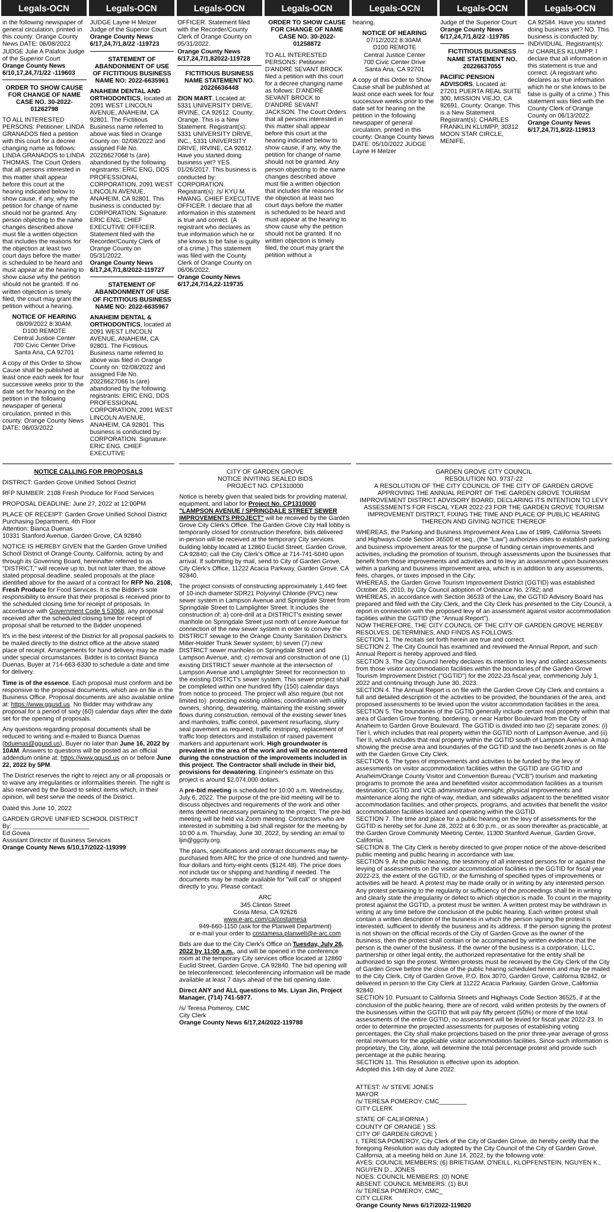Legals-OCN Legals-OCN Legals-OCN Legals-OCN Legals-OCN Legals-OCN Legals-OCN
in the following newspaper of general circulation, printed in this county: Orange County News DATE: 06/08/2022 JUDGE Julie A Palafox Judge of the Superior Court
Orange County News 6/10,17,24,7/1/22 -119603
ORDER TO SHOW CAUSE FOR CHANGE OF NAME CASE NO. 30-2022-01262798
TO ALL INTERESTED PERSONS: Petitioner: LINDA GRANADOS filed a petition with this court for a decree changing name as follows: LINDA GRANADOS to LINDA THOMAS. The Court Orders that all persons interested in this matter shall appear before this court at the hearing indicated below to show cause, if any, why the petition for change of name should not be granted. Any person objecting to the name changes described above must file a written objection that includes the reasons for the objection at least two court days before the matter is scheduled to be heard and must appear at the hearing to show cause why the petition should not be granted. If no written objection is timely filed, the court may grant the petition without a hearing.
NOTICE OF HEARING
08/09/2022 8:30AM.
D100 REMOTE
Central Justice Center
700 Civic Center Drive
Santa Ana, CA 92701
A copy of this Order to Show Cause shall be published at least once each week for four successive weeks prior to the date set for hearing on the petition in the following newspaper of general circulation, printed in this county: Orange County News DATE: 06/03/2022
JUDGE Layne H Melzer Judge of the Superior Court
Orange County News 6/17,24,7/1,8/22 -119723
STATEMENT OF ABANDONMENT OF USE OF FICTITIOUS BUSINESS NAME NO: 2022-6635961
ANAHEIM DENTAL AND ORTHODONTICS, located at 2091 WEST LINCOLN AVENUE, ANAHEIM, CA 92801. The Fictitious Business name referred to above was filed in Orange County on: 02/08/2022 and assigned File No. 20226627068 Is (are) abandoned by the following registrants: ERIC ENG, DDS PROFESSIONAL CORPORATION, 2091 WEST LINCOLN AVENUE, ANAHEIM, CA 92801. This business is conducted by: CORPORATION. Signature: ERIC ENG, CHIEF EXECUTIVE OFFICER. Statement filed with the Recorder/County Clerk of Orange County on 05/31/2022.
Orange County News 6/17,24,7/1,8/2022-119727
STATEMENT OF ABANDONMENT OF USE OF FICTITIOUS BUSINESS NAME NO: 2022-6635967
ANAHEIM DENTAL & ORTHODONTICS, located at 2091 WEST LINCOLN AVENUE, ANAHEIM, CA 92801. The Fictitious Business name referred to above was filed in Orange County on: 02/08/2022 and assigned File No. 20226627066 Is (are) abandoned by the following registrants: ERIC ENG, DDS PROFESSIONAL CORPORATION, 2091 WEST LINCOLN AVENUE, ANAHEIM, CA 92801. This business is conducted by: CORPORATION. Signature: ERIC ENG, CHIEF EXECUTIVE
OFFICER. Statement filed with the Recorder/County Clerk of Orange County on 05/31/2022.
Orange County News 6/17,24,7/1,82022-119728
FICTITIOUS BUSINESS NAME STATEMENT NO. 20226636448
ZION MART, Located at: 5331 UNIVERSITY DRIVE, IRVINE, CA 92612. County: Orange. This is a New Statement. Registrant(s): 5331 UNIVERSITY DRIVE, INC., 5331 UNIVERSITY DRIVE, IRVINE, CA 92612. Have you started doing business yet? YES 01/26/2017. This business is conducted by: CORPORATION. Registrant(s): /s/ KYU M. HWANG, CHIEF EXECUTIVE OFFICER. I declare that all information in this statement is true and correct. (A registrant who declares as true information which he or she knows to be false is guilty of a crime.) This statement was filed with the County Clerk of Orange County on 06/06/2022.
Orange County News 6/17,24,7/14,22-119735
ORDER TO SHOW CAUSE FOR CHANGE OF NAME CASE NO. 30-2022-01258872
TO ALL INTERESTED PERSONS: Petitioner: D'ANDRÉ SEVANT BROCK filed a petition with this court for a decree changing name as follows: D'ANDRÉ SEVANT BROCK to D'ANDRÉ SEVANT JACKSON. The Court Orders that all persons interested in this matter shall appear before this court at the hearing indicated below to show cause, if any, why the petition for change of name should not be granted. Any person objecting to the name changes described above must file a written objection that includes the reasons for the objection at least two court days before the matter is scheduled to be heard and must appear at the hearing to show cause why the petition should not be granted. If no written objection is timely filed, the court may grant the petition without a
hearing.
NOTICE OF HEARING
07/12/2022 8:30AM.
D100 REMOTE
Central Justice Center
700 Civic Center Drive
Santa Ana, CA 92701
A copy of this Order to Show Cause shall be published at least once each week for four successive weeks prior to the date set for hearing on the petition in the following newspaper of general circulation, printed in this county: Orange County News DATE: 05/10/2022 JUDGE Layne H Melzer
Judge of the Superior Court
Orange County News 6/17,24,7/1,8/22 -119785
FICTITIOUS BUSINESS NAME STATEMENT NO. 20226637055
PACIFIC PENSION ADVISORS, Located at: 27201 PUERTA REAL SUITE 300, MISSION VIEJO, CA 92691. County: Orange. This is a New Statement. Registrant(s): CHARLES FRANKLIN KLUMPP, 30312 MOON STAR CIRCLE, MENIFE,
CA 92584. Have you started doing business yet? NO. This business is conducted by: INDIVIDUAL. Registrant(s): /s/ CHARLES KLUMPP. I declare that all information in this statement is true and correct. (A registrant who declares as true information which he or she knows to be false is guilty of a crime.) This statement was filed with the County Clerk of Orange County on 06/13/2022.
Orange County News 6/17,24,7/1,8/22-119813
NOTICE CALLING FOR PROPOSALS
DISTRICT: Garden Grove Unified School District
RFP NUMBER: 2108 Fresh Produce for Food Services
PROPOSAL DEADLINE: June 27, 2022 at 12:00PM
PLACE OF RECEIPT: Garden Grove Unified School District
Purchasing Department, 4th Floor
Attention: Bianca Duenas
10331 Stanford Avenue, Garden Grove, CA 92840
NOTICE IS HEREBY GIVEN that the Garden Grove Unified School District of Orange County, California, acting by and through its Governing Board, hereinafter referred to as "DISTRICT," will receive up to, but not later than, the above stated proposal deadline, sealed proposals at the place identified above for the award of a contract for RFP No. 2108, Fresh Produce for Food Services. It is the Bidder's sole responsibility to ensure that their proposal is received prior to the scheduled closing time for receipt of proposals. In accordance with Government Code § 53068, any proposal received after the scheduled closing time for receipt of proposal shall be returned to the Bidder unopened.
It's in the best interest of the District for all proposal packets to be mailed directly to the district office at the above stated place of receipt. Arrangements for hand delivery may be made under special circumstances. Bidder is to contact Bianca Duenas, Buyer at 714-663-6330 to schedule a date and time for delivery.
Time is of the essence. Each proposal must conform and be responsive to the proposal documents, which are on file in the Business Office. Proposal documents are also available online at: https://www.ggusd.us. No Bidder may withdraw any proposal for a period of sixty (60) calendar days after the date set for the opening of proposals.
Any questions regarding proposal documents shall be reduced to writing and e-mailed to Bianca Duenas (bduenas@ggusd.us), Buyer no later than June 16, 2022 by 10AM. Answers to questions will be posted as an official addendum online at: https://www.ggusd.us on or before June 22, 2022 by 5PM.
The District reserves the right to reject any or all proposals or to waive any irregularities or informalities therein. The right is also reserved by the Board to select items which, in their opinion, will best serve the needs of the District.
Dated this June 10, 2022
GARDEN GROVE UNIFIED SCHOOL DISTRICT
By: ______________________
Ed Govea
Assistant Director of Business Services
Orange County News 6/10,17/2022-119399
CITY OF GARDEN GROVE
NOTICE INVITING SEALED BIDS
PROJECT NO. CP1310000
Notice is hereby given that sealed bids for providing material, equipment, and labor for Project No. CP1310000 "LAMPSON AVENUE / SPRINGDALE STREET SEWER IMPROVEMENTS PROJECT" will be received by the Garden Grove City Clerk's Office. The Garden Grove City Hall lobby is temporarily closed for construction therefore, bids delivered in-person will be received at the temporary City services building lobby located at 12860 Euclid Street, Garden Grove, CA 92840; call the City Clerk's Office at 714-741-5040 upon arrival. If submitting by mail, send to City of Garden Grove, City Clerk's Office, 11222 Acacia Parkway, Garden Grove, CA 92840.
The project consists of constructing approximately 1,440 feet of 10-inch diameter SDR21 Polyvinyl Chloride (PVC) new sewer system in Lampson Avenue and Springdale Street from Springdale Street to Lamplighter Street. It includes the construction of: a) core-drill at a DISTRICT's existing sewer manhole on Springdale Street just north of Lenore Avenue for connection of the new sewer system in order to convey the DISTRICT sewage to the Orange County Sanitation District's Miller-Holder Trunk Sewer system; b) seven (7) new DISTRICT sewer manholes on Springdale Street and Lampson Avenue, and; c) removal and construction of one (1) existing DISTRICT sewer manhole at the intersection of Lampson Avenue and Lamplighter Street for reconnection to the existing DISTICT's sewer system. This sewer project shall be completed within one hundred fifty (150) calendar days from notice to proceed. The project will also require (but not limited to): protecting existing utilities; coordination with utility owners, shoring, dewatering, maintaining the existing sewer flows during construction, removal of the existing sewer lines and manholes, traffic control, pavement resurfacing, slurry seal pavement as required, traffic restriping, replacement of traffic loop detectors and installation of raised pavement markers and appurtenant work. High groundwater is prevalent in the area of the work and will be encountered during the construction of the improvements included in this project. The Contractor shall include in their bid, provisions for dewatering. Engineer's estimate on this project is around $2,074,000 dollars.
A pre-bid meeting is scheduled for 10:00 a.m. Wednesday, July 6, 2022. The purpose of the pre-bid meeting will be to discuss objectives and requirements of the work and other items deemed necessary pertaining to the project. The pre-bid meeting will be held via Zoom meeting. Contractors who are interested in submitting a bid shall register for the meeting by 10:00 a.m. Thursday, June 30, 2022, by sending an email to ljin@ggcity.org.
The plans, specifications and contract documents may be purchased from ARC for the price of one hundred and twenty-four dollars and forty-eight cents ($124.48). The price does not include tax or shipping and handling if needed. The documents may be made available for "will call" or shipped directly to you. Please contact:
ARC
345 Clinton Street
Costa Mesa, CA 92626
www.e-arc.com/ca/costamesa
949-660-1150 (ask for the Planwell Department)
or e-mail your order to costamesa.planwell@e-arc.com
Bids are due to the City Clerk's Office on Tuesday, July 26, 2022 by 11:00 a.m., and will be opened in the conference room at the temporary City services office located at 12860 Euclid Street, Garden Grove, CA 92840. The bid opening will be teleconferenced; teleconferencing information will be made available at least 7 days ahead of the bid opening date.
Direct ANY and ALL questions to Ms. Liyan Jin, Project Manager, (714) 741-5977.
/s/ Teresa Pomeroy, CMC
City Clerk
Orange County News 6/17,24/2022-119788
GARDEN GROVE CITY COUNCIL
RESOLUTION NO. 9737-22
A RESOLUTION OF THE CITY COUNCIL OF THE CITY OF GARDEN GROVE APPROVING THE ANNUAL REPORT OF THE GARDEN GROVE TOURISM IMPROVEMENT DISTRICT ADVISORY BOARD, DECLARING ITS INTENTION TO LEVY ASSESSMENTS FOR FISCAL YEAR 2022-23 FOR THE GARDEN GROVE TOURISM IMPROVEMENT DISTRICT, FIXING THE TIME AND PLACE OF PUBLIC HEARING THEREON AND GIVING NOTICE THEREOF
WHEREAS, the Parking and Business Improvement Area Law of 1989, California Streets and Highways Code Section 36500 et seq., (the "Law") authorizes cities to establish parking and business improvement areas for the purpose of funding certain improvements and activities, including the promotion of tourism, through assessments upon the businesses that benefit from those improvements and activities and to levy an assessment upon businesses within a parking and business improvement area, which is in addition to any assessments, fees, charges, or taxes imposed in the City;
WHEREAS, the Garden Grove Tourism Improvement District (GGTID) was established October 26, 2010, by City Council adoption of Ordinance No. 2782; and
WHEREAS, in accordance with Section 36533 of the Law, the GGTID Advisory Board has prepared and filed with the City Clerk, and the City Clerk has presented to the City Council, a report in connection with the proposed levy of an assessment against visitor accommodation facilities within the GGTID (the "Annual Report").
NOW THEREFORE, THE CITY COUNCIL OF THE CITY OF GARDEN GROVE HEREBY RESOLVES, DETERMINES, AND FINDS AS FOLLOWS:
SECTION 1. The recitals set forth herein are true and correct.
SECTION 2. The City Council has examined and reviewed the Annual Report, and such Annual Report is hereby approved and filed.
SECTION 3. The City Council hereby declares its intention to levy and collect assessments from those visitor accommodation facilities within the boundaries of the Garden Grove Tourism Improvement District ("GGTID") for the 2022-23 fiscal year, commencing July 1, 2022 and continuing through June 30, 2023.
SECTION 4. The Annual Report is on file with the Garden Grove City Clerk and contains a full and detailed description of the activities to be provided, the boundaries of the area, and proposed assessments to be levied upon the visitor accommodation facilities in the area.
SECTION 5. The boundaries of the GGTID generally include certain real property within that area of Garden Grove fronting, bordering, or near Harbor Boulevard from the City of Anaheim to Garden Grove Boulevard. The GGTID is divided into two (2) separate zones: (i) Tier I, which includes that real property within the GGTID north of Lampson Avenue, and (ii) Tier II, which includes that real property within the GGTID south of Lampson Avenue. A map showing the precise area and boundaries of the GGTID and the two benefit zones is on file with the Garden Grove City Clerk.
SECTION 6. The types of improvements and activities to be funded by the levy of assessments on visitor accommodation facilities within the GGTID are GGTID and Anaheim/Orange County Visitor and Convention Bureau ("VCB") tourism and marketing programs to promote the area and benefitted visitor accommodation facilities as a tourism destination; GGTID and VCB administrative oversight; physical improvements and maintenance along the right-of-way, median, and sidewalks adjacent to the benefitted visitor accommodation facilities; and other projects, programs, and activities that benefit the visitor accommodation facilities located and operating within the GGTID.
SECTION 7. The time and place for a public hearing on the levy of assessments for the GGTID is hereby set for June 28, 2022 at 6:30 p.m., or as soon thereafter as practicable, at the Garden Grove Community Meeting Center, 11300 Stanford Avenue, Garden Grove, California.
SECTION 8. The City Clerk is hereby directed to give proper notice of the above-described public meeting and public hearing in accordance with law.
SECTION 9. At the public hearing, the testimony of all interested persons for or against the levying of assessments on the visitor accommodation facilities in the GGTID for fiscal year 2022-23, the extent of the GGTID, or the furnishing of specified types of improvements or activities will be heard. A protest may be made orally or in writing by any interested person. Any protest pertaining to the regularity or sufficiency of the proceedings shall be in writing and clearly state the irregularity or defect to which objection is made. To count in the majority protest against the GGTID, a protest must be written. A written protest may be withdrawn in writing at any time before the conclusion of the public hearing. Each written protest shall contain a written description of the business in which the person signing the protest is interested, sufficient to identify the business and its address. If the person signing the protest is not shown on the official records of the City of Garden Grove as the owner of the business, then the protest shall contain or be accompanied by written evidence that the person is the owner of the business. If the owner of the business is a corporation, LLC, partnership or other legal entity, the authorized representative for the entity shall be authorized to sign the protest. Written protests must be received by the City Clerk of the City of Garden Grove before the close of the public hearing scheduled herein and may be mailed to the City Clerk, City of Garden Grove, P.O. Box 3070, Garden Grove, California 92842, or delivered in person to the City Clerk at 11222 Acacia Parkway, Garden Grove, California 92840.
SECTION 10. Pursuant to California Streets and Highways Code Section 36525, if at the conclusion of the public hearing, there are of record, valid written protests by the owners of the businesses within the GGTID that will pay fifty percent (50%) or more of the total assessments of the entire GGTID, no assessment will be levied for fiscal year 2022-23. In order to determine the projected assessments for purposes of establishing voting percentages, the City shall make projections based on the prior three-year average of gross rental revenues for the applicable visitor accommodation facilities. Since such information is proprietary, the City, alone, will determine the total percentage protest and provide such percentage at the public hearing.
SECTION 11. This Resolution is effective upon its adoption.
Adopted this 14th day of June 2022.
ATTEST: /s/ STEVE JONES
MAYOR
/s/ TERESA POMEROY, CMC________
CITY CLERK
STATE OF CALIFORNIA )
COUNTY OF ORANGE ) SS:
CITY OF GARDEN GROVE )
I, TERESA POMEROY, City Clerk of the City of Garden Grove, do hereby certify that the foregoing Resolution was duly adopted by the City Council of the City of Garden Grove, California, at a meeting held on June 14, 2022, by the following vote:
AYES: COUNCIL MEMBERS: (6) BRIETIGAM, O'NEILL, KLOPFENSTEIN, NGUYEN K., NGUYEN D., JONES
NOES: COUNCIL MEMBERS: (0) NONE
ABSENT: COUNCIL MEMBERS: (1) BUI
/s/ TERESA POMEROY, CMC_
CITY CLERK
Orange County News 6/17/2022-119820